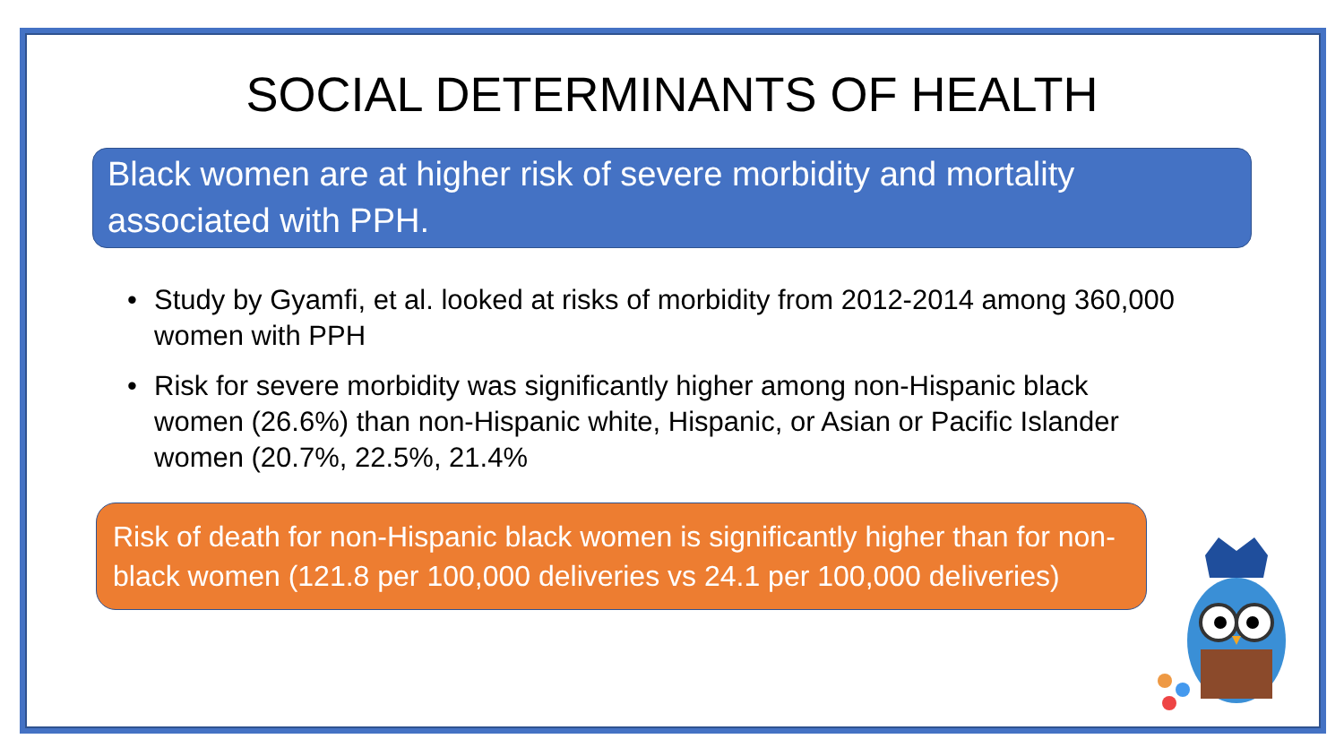SOCIAL DETERMINANTS OF HEALTH
Black women are at higher risk of severe morbidity and mortality associated with PPH.
• Study by Gyamfi, et al. looked at risks of morbidity from 2012-2014 among 360,000 women with PPH
• Risk for severe morbidity was significantly higher among non-Hispanic black women (26.6%) than non-Hispanic white, Hispanic, or Asian or Pacific Islander women (20.7%, 22.5%, 21.4%
Risk of death for non-Hispanic black women is significantly higher than for non-black women (121.8 per 100,000 deliveries vs 24.1 per 100,000 deliveries)